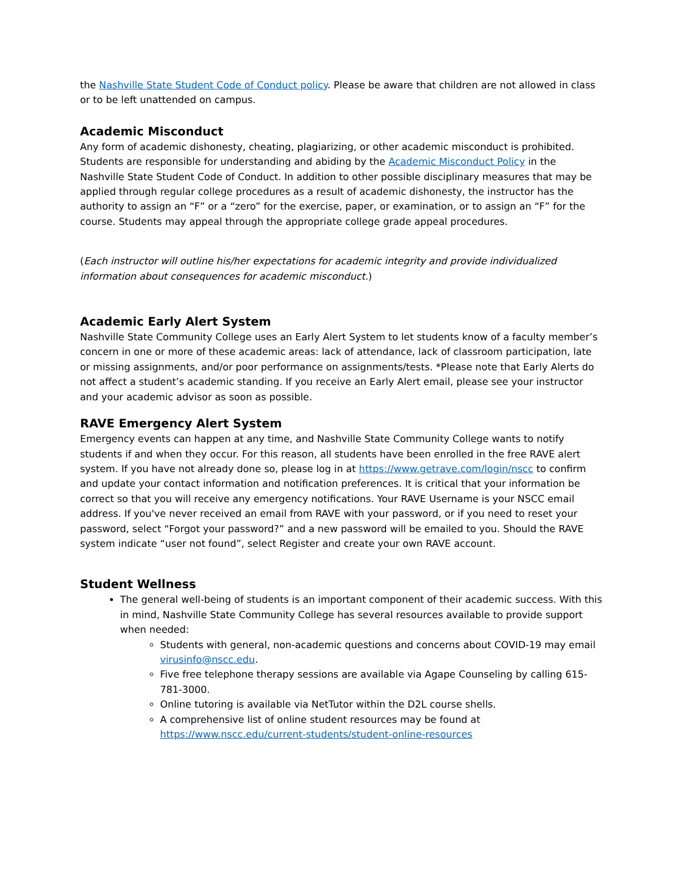the Nashville State Student Code of Conduct policy. Please be aware that children are not allowed in class or to be left unattended on campus.
Academic Misconduct
Any form of academic dishonesty, cheating, plagiarizing, or other academic misconduct is prohibited. Students are responsible for understanding and abiding by the Academic Misconduct Policy in the Nashville State Student Code of Conduct. In addition to other possible disciplinary measures that may be applied through regular college procedures as a result of academic dishonesty, the instructor has the authority to assign an “F” or a “zero” for the exercise, paper, or examination, or to assign an “F” for the course. Students may appeal through the appropriate college grade appeal procedures.
(Each instructor will outline his/her expectations for academic integrity and provide individualized information about consequences for academic misconduct.)
Academic Early Alert System
Nashville State Community College uses an Early Alert System to let students know of a faculty member’s concern in one or more of these academic areas: lack of attendance, lack of classroom participation, late or missing assignments, and/or poor performance on assignments/tests. *Please note that Early Alerts do not affect a student’s academic standing. If you receive an Early Alert email, please see your instructor and your academic advisor as soon as possible.
RAVE Emergency Alert System
Emergency events can happen at any time, and Nashville State Community College wants to notify students if and when they occur. For this reason, all students have been enrolled in the free RAVE alert system. If you have not already done so, please log in at https://www.getrave.com/login/nscc to confirm and update your contact information and notification preferences. It is critical that your information be correct so that you will receive any emergency notifications. Your RAVE Username is your NSCC email address. If you've never received an email from RAVE with your password, or if you need to reset your password, select “Forgot your password?” and a new password will be emailed to you. Should the RAVE system indicate “user not found”, select Register and create your own RAVE account.
Student Wellness
The general well-being of students is an important component of their academic success. With this in mind, Nashville State Community College has several resources available to provide support when needed:
Students with general, non-academic questions and concerns about COVID-19 may email virusinfo@nscc.edu.
Five free telephone therapy sessions are available via Agape Counseling by calling 615-781-3000.
Online tutoring is available via NetTutor within the D2L course shells.
A comprehensive list of online student resources may be found at https://www.nscc.edu/current-students/student-online-resources